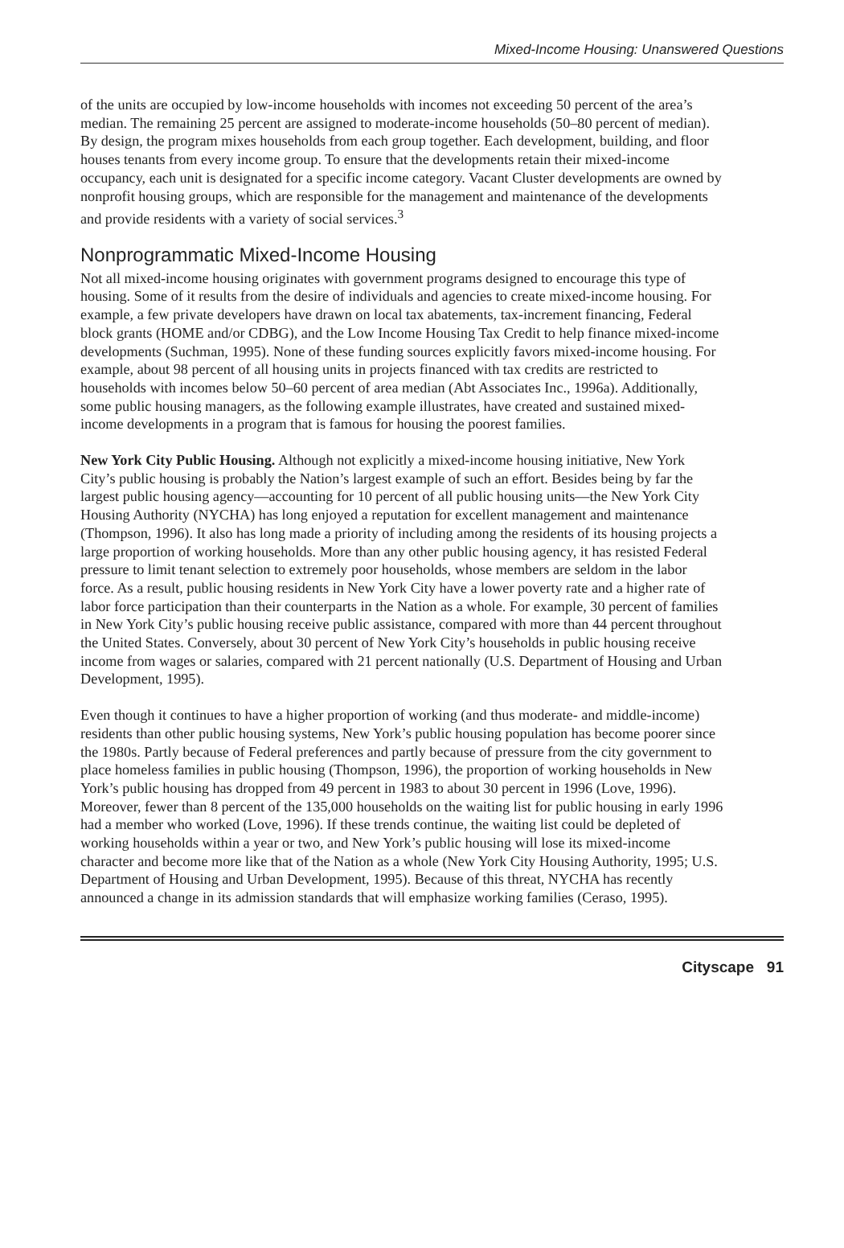Mixed-Income Housing: Unanswered Questions
of the units are occupied by low-income households with incomes not exceeding 50 percent of the area’s median. The remaining 25 percent are assigned to moderate-income households (50–80 percent of median). By design, the program mixes households from each group together. Each development, building, and floor houses tenants from every income group. To ensure that the developments retain their mixed-income occupancy, each unit is designated for a specific income category. Vacant Cluster developments are owned by nonprofit housing groups, which are responsible for the management and maintenance of the developments and provide residents with a variety of social services.<sup>3</sup>
Nonprogrammatic Mixed-Income Housing
Not all mixed-income housing originates with government programs designed to encourage this type of housing. Some of it results from the desire of individuals and agencies to create mixed-income housing. For example, a few private developers have drawn on local tax abatements, tax-increment financing, Federal block grants (HOME and/or CDBG), and the Low Income Housing Tax Credit to help finance mixed-income developments (Suchman, 1995). None of these funding sources explicitly favors mixed-income housing. For example, about 98 percent of all housing units in projects financed with tax credits are restricted to households with incomes below 50–60 percent of area median (Abt Associates Inc., 1996a). Additionally, some public housing managers, as the following example illustrates, have created and sustained mixed-income developments in a program that is famous for housing the poorest families.
New York City Public Housing. Although not explicitly a mixed-income housing initiative, New York City’s public housing is probably the Nation’s largest example of such an effort. Besides being by far the largest public housing agency—accounting for 10 percent of all public housing units—the New York City Housing Authority (NYCHA) has long enjoyed a reputation for excellent management and maintenance (Thompson, 1996). It also has long made a priority of including among the residents of its housing projects a large proportion of working households. More than any other public housing agency, it has resisted Federal pressure to limit tenant selection to extremely poor households, whose members are seldom in the labor force. As a result, public housing residents in New York City have a lower poverty rate and a higher rate of labor force participation than their counterparts in the Nation as a whole. For example, 30 percent of families in New York City’s public housing receive public assistance, compared with more than 44 percent throughout the United States. Conversely, about 30 percent of New York City’s households in public housing receive income from wages or salaries, compared with 21 percent nationally (U.S. Department of Housing and Urban Development, 1995).
Even though it continues to have a higher proportion of working (and thus moderate- and middle-income) residents than other public housing systems, New York’s public housing population has become poorer since the 1980s. Partly because of Federal preferences and partly because of pressure from the city government to place homeless families in public housing (Thompson, 1996), the proportion of working households in New York’s public housing has dropped from 49 percent in 1983 to about 30 percent in 1996 (Love, 1996). Moreover, fewer than 8 percent of the 135,000 households on the waiting list for public housing in early 1996 had a member who worked (Love, 1996). If these trends continue, the waiting list could be depleted of working households within a year or two, and New York’s public housing will lose its mixed-income character and become more like that of the Nation as a whole (New York City Housing Authority, 1995; U.S. Department of Housing and Urban Development, 1995). Because of this threat, NYCHA has recently announced a change in its admission standards that will emphasize working families (Ceraso, 1995).
Cityscape 91